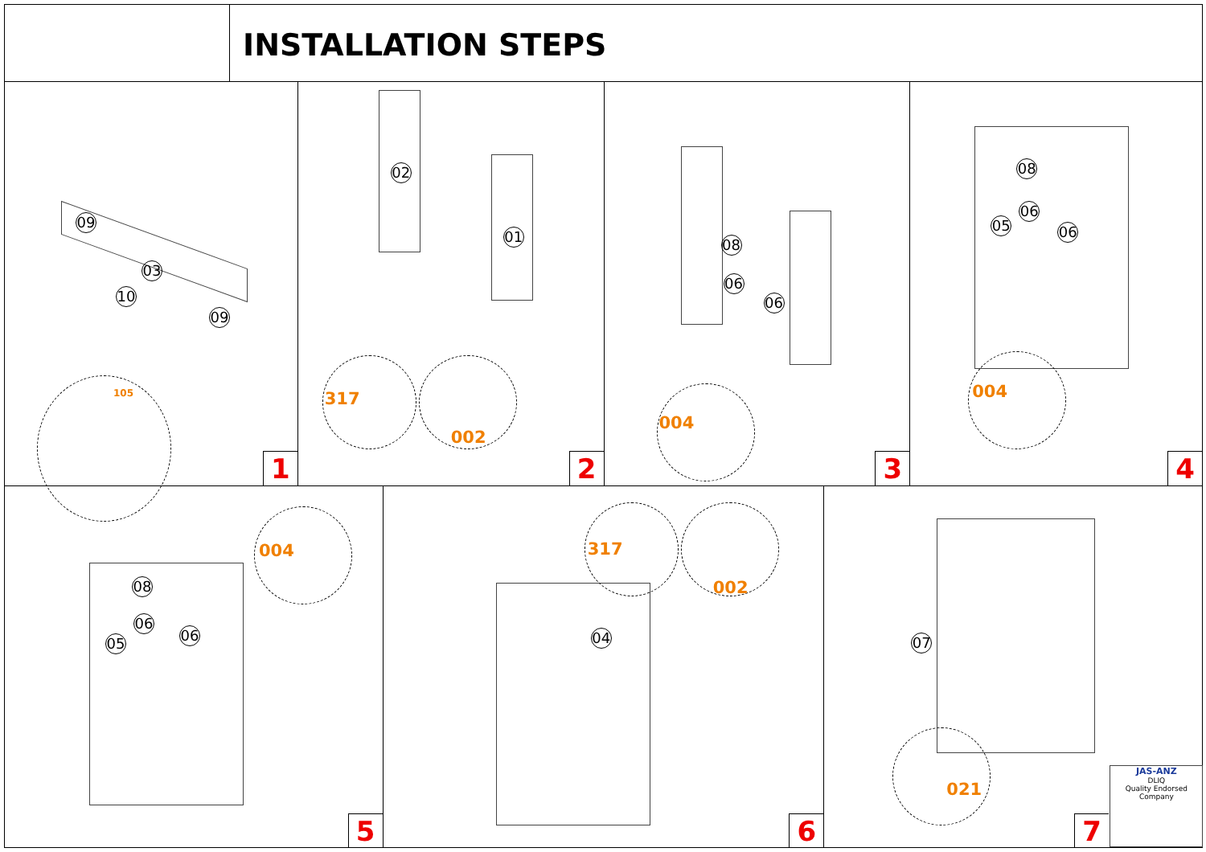INSTALLATION STEPS
09
03
10
09
105
1
02
01
317
002
2
08
06
06
004
3
08
05
06
06
004
4
08
06
05 06
004
5
04
317
002
6
07
021
JAS-ANZ
DLIQ
Quality Endorsed Company
7